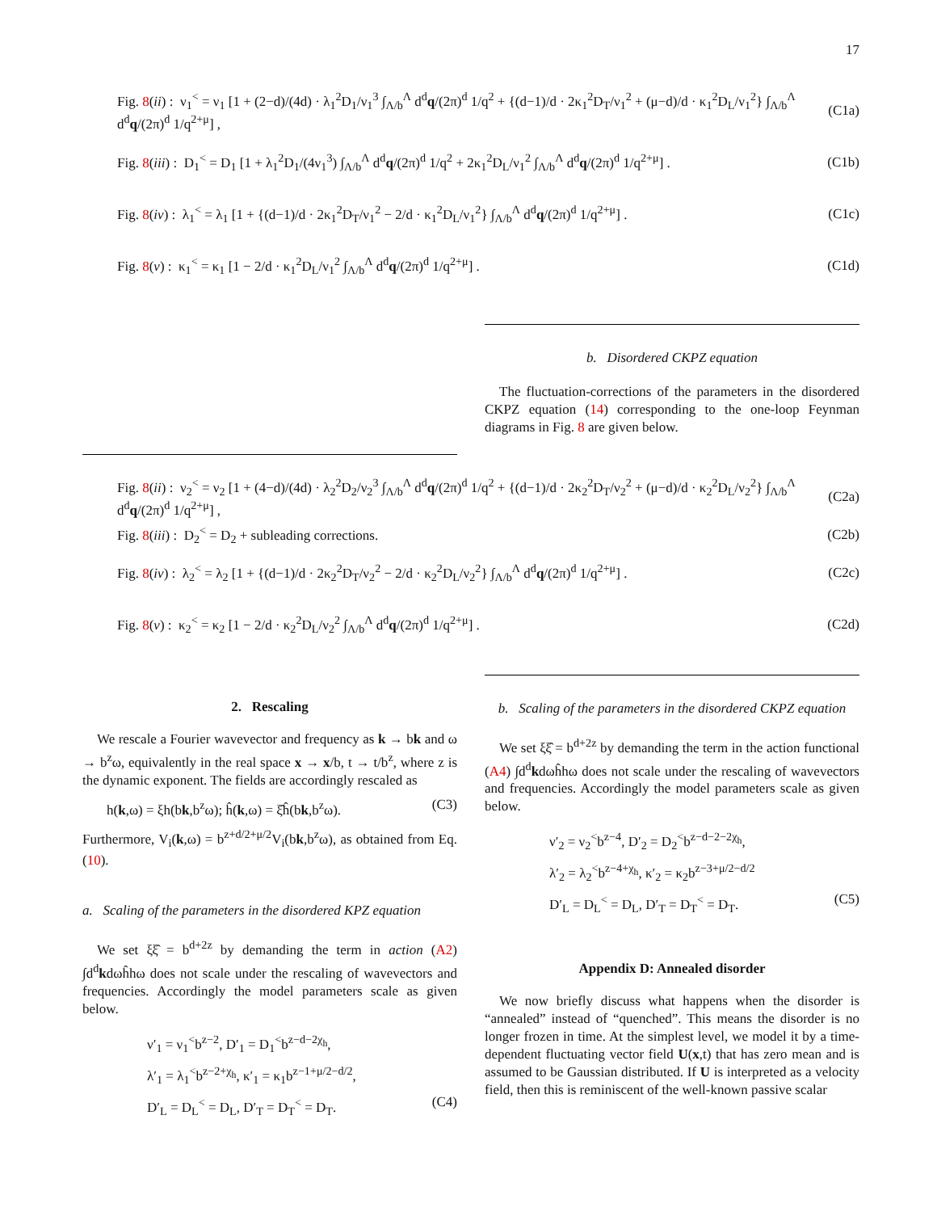17
Fig. 8(ii) : ν<sub>1</sub><sup><</sup> = ν<sub>1</sub> [1 + (2−d)/(4d) · λ<sub>1</sub><sup>2</sup>D<sub>1</sub>/ν<sub>1</sub><sup>3</sup> ∫<sub>Λ/b</sub><sup>Λ</sup> d<sup>d</sup>q/(2π)<sup>d</sup> 1/q<sup>2</sup> + {(d−1)/d · 2κ<sub>1</sub><sup>2</sup>D<sub>T</sub>/ν<sub>1</sub><sup>2</sup> + (μ−d)/d · κ<sub>1</sub><sup>2</sup>D<sub>L</sub>/ν<sub>1</sub><sup>2</sup>} ∫<sub>Λ/b</sub><sup>Λ</sup> d<sup>d</sup>q/(2π)<sup>d</sup> 1/q<sup>2+μ</sup>] , (C1a)
Fig. 8(iii) : D<sub>1</sub><sup><</sup> = D<sub>1</sub> [1 + λ<sub>1</sub><sup>2</sup>D<sub>1</sub>/(4ν<sub>1</sub><sup>3</sup>) ∫<sub>Λ/b</sub><sup>Λ</sup> d<sup>d</sup>q/(2π)<sup>d</sup> 1/q<sup>2</sup> + 2κ<sub>1</sub><sup>2</sup>D<sub>L</sub>/ν<sub>1</sub><sup>2</sup> ∫<sub>Λ/b</sub><sup>Λ</sup> d<sup>d</sup>q/(2π)<sup>d</sup> 1/q<sup>2+μ</sup>] . (C1b)
Fig. 8(iv) : λ<sub>1</sub><sup><</sup> = λ<sub>1</sub> [1 + {(d−1)/d · 2κ<sub>1</sub><sup>2</sup>D<sub>T</sub>/ν<sub>1</sub><sup>2</sup> − 2/d · κ<sub>1</sub><sup>2</sup>D<sub>L</sub>/ν<sub>1</sub><sup>2</sup>} ∫<sub>Λ/b</sub><sup>Λ</sup> d<sup>d</sup>q/(2π)<sup>d</sup> 1/q<sup>2+μ</sup>] . (C1c)
Fig. 8(v) : κ<sub>1</sub><sup><</sup> = κ<sub>1</sub> [1 − 2/d · κ<sub>1</sub><sup>2</sup>D<sub>L</sub>/ν<sub>1</sub><sup>2</sup> ∫<sub>Λ/b</sub><sup>Λ</sup> d<sup>d</sup>q/(2π)<sup>d</sup> 1/q<sup>2+μ</sup>] . (C1d)
b. Disordered CKPZ equation
The fluctuation-corrections of the parameters in the disordered CKPZ equation (14) corresponding to the one-loop Feynman diagrams in Fig. 8 are given below.
Fig. 8(ii) : ν<sub>2</sub><sup><</sup> = ν<sub>2</sub> [1 + (4−d)/(4d) · λ<sub>2</sub><sup>2</sup>D<sub>2</sub>/ν<sub>2</sub><sup>3</sup> ∫<sub>Λ/b</sub><sup>Λ</sup> d<sup>d</sup>q/(2π)<sup>d</sup> 1/q<sup>2</sup> + {(d−1)/d · 2κ<sub>2</sub><sup>2</sup>D<sub>T</sub>/ν<sub>2</sub><sup>2</sup> + (μ−d)/d · κ<sub>2</sub><sup>2</sup>D<sub>L</sub>/ν<sub>2</sub><sup>2</sup>} ∫<sub>Λ/b</sub><sup>Λ</sup> d<sup>d</sup>q/(2π)<sup>d</sup> 1/q<sup>2+μ</sup>] , (C2a)
Fig. 8(iii) : D<sub>2</sub><sup><</sup> = D<sub>2</sub> + subleading corrections. (C2b)
Fig. 8(iv) : λ<sub>2</sub><sup><</sup> = λ<sub>2</sub> [1 + {(d−1)/d · 2κ<sub>2</sub><sup>2</sup>D<sub>T</sub>/ν<sub>2</sub><sup>2</sup> − 2/d · κ<sub>2</sub><sup>2</sup>D<sub>L</sub>/ν<sub>2</sub><sup>2</sup>} ∫<sub>Λ/b</sub><sup>Λ</sup> d<sup>d</sup>q/(2π)<sup>d</sup> 1/q<sup>2+μ</sup>] . (C2c)
Fig. 8(v) : κ<sub>2</sub><sup><</sup> = κ<sub>2</sub> [1 − 2/d · κ<sub>2</sub><sup>2</sup>D<sub>L</sub>/ν<sub>2</sub><sup>2</sup> ∫<sub>Λ/b</sub><sup>Λ</sup> d<sup>d</sup>q/(2π)<sup>d</sup> 1/q<sup>2+μ</sup>] . (C2d)
2. Rescaling
We rescale a Fourier wavevector and frequency as k → bk and ω → b<sup>z</sup>ω, equivalently in the real space x → x/b, t → t/b<sup>z</sup>, where z is the dynamic exponent. The fields are accordingly rescaled as
h(k,ω) = ξh(bk,b<sup>z</sup>ω); ĥ(k,ω) = ξ̂ĥ(bk,b<sup>z</sup>ω). (C3)
Furthermore, V<sub>i</sub>(k,ω) = b<sup>z+d/2+μ/2</sup>V<sub>i</sub>(bk,b<sup>z</sup>ω), as obtained from Eq. (10).
a. Scaling of the parameters in the disordered KPZ equation
We set ξξ̂ = b<sup>d+2z</sup> by demanding the term in action (A2) ∫d<sup>d</sup>kdωĥhω does not scale under the rescaling of wavevectors and frequencies. Accordingly the model parameters scale as given below.
ν′<sub>1</sub> = ν<sub>1</sub><sup><</sup>b<sup>z−2</sup>, D′<sub>1</sub> = D<sub>1</sub><sup><</sup>b<sup>z−d−2χ<sub>h</sub></sup>,
λ′<sub>1</sub> = λ<sub>1</sub><sup><</sup>b<sup>z−2+χ<sub>h</sub></sup>, κ′<sub>1</sub> = κ<sub>1</sub>b<sup>z−1+μ/2−d/2</sup>,
D′<sub>L</sub> = D<sub>L</sub><sup><</sup> = D<sub>L</sub>, D′<sub>T</sub> = D<sub>T</sub><sup><</sup> = D<sub>T</sub>. (C4)
b. Scaling of the parameters in the disordered CKPZ equation
We set ξξ̂ = b<sup>d+2z</sup> by demanding the term in the action functional (A4) ∫d<sup>d</sup>kdωĥhω does not scale under the rescaling of wavevectors and frequencies. Accordingly the model parameters scale as given below.
ν′<sub>2</sub> = ν<sub>2</sub><sup><</sup>b<sup>z−4</sup>, D′<sub>2</sub> = D<sub>2</sub><sup><</sup>b<sup>z−d−2−2χ<sub>h</sub></sup>,
λ′<sub>2</sub> = λ<sub>2</sub><sup><</sup>b<sup>z−4+χ<sub>h</sub></sup>, κ′<sub>2</sub> = κ<sub>2</sub>b<sup>z−3+μ/2−d/2</sup>
D′<sub>L</sub> = D<sub>L</sub><sup><</sup> = D<sub>L</sub>, D′<sub>T</sub> = D<sub>T</sub><sup><</sup> = D<sub>T</sub>. (C5)
Appendix D: Annealed disorder
We now briefly discuss what happens when the disorder is “annealed” instead of “quenched”. This means the disorder is no longer frozen in time. At the simplest level, we model it by a time-dependent fluctuating vector field U(x,t) that has zero mean and is assumed to be Gaussian distributed. If U is interpreted as a velocity field, then this is reminiscent of the well-known passive scalar